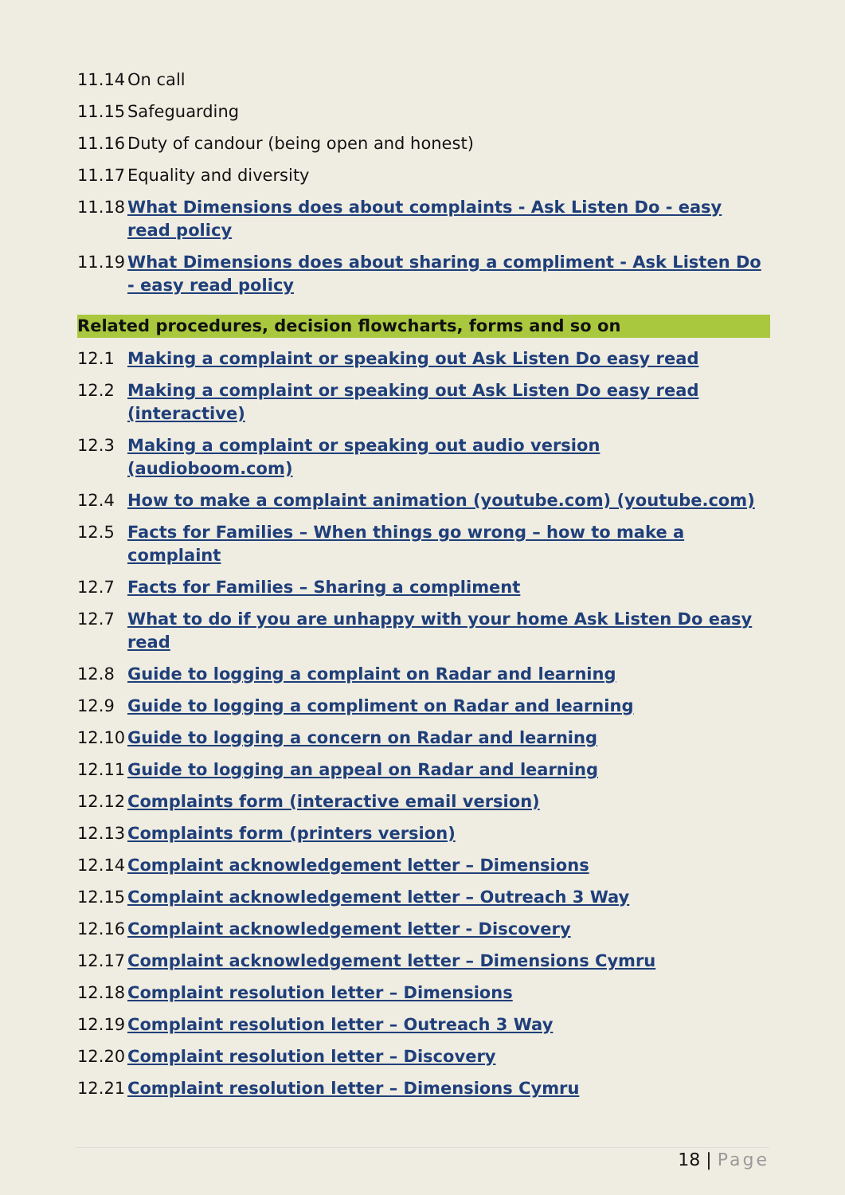11.14 On call
11.15 Safeguarding
11.16 Duty of candour (being open and honest)
11.17 Equality and diversity
11.18 What Dimensions does about complaints - Ask Listen Do - easy read policy
11.19 What Dimensions does about sharing a compliment - Ask Listen Do - easy read policy
Related procedures, decision flowcharts, forms and so on
12.1 Making a complaint or speaking out Ask Listen Do easy read
12.2 Making a complaint or speaking out Ask Listen Do easy read (interactive)
12.3 Making a complaint or speaking out audio version (audioboom.com)
12.4 How to make a complaint animation (youtube.com) (youtube.com)
12.5 Facts for Families – When things go wrong – how to make a complaint
12.7 Facts for Families – Sharing a compliment
12.7 What to do if you are unhappy with your home Ask Listen Do easy read
12.8 Guide to logging a complaint on Radar and learning
12.9 Guide to logging a compliment on Radar and learning
12.10 Guide to logging a concern on Radar and learning
12.11 Guide to logging an appeal on Radar and learning
12.12 Complaints form (interactive email version)
12.13 Complaints form (printers version)
12.14 Complaint acknowledgement letter – Dimensions
12.15 Complaint acknowledgement letter – Outreach 3 Way
12.16 Complaint acknowledgement letter - Discovery
12.17 Complaint acknowledgement letter – Dimensions Cymru
12.18 Complaint resolution letter – Dimensions
12.19 Complaint resolution letter – Outreach 3 Way
12.20 Complaint resolution letter – Discovery
12.21 Complaint resolution letter – Dimensions Cymru
18 | Page